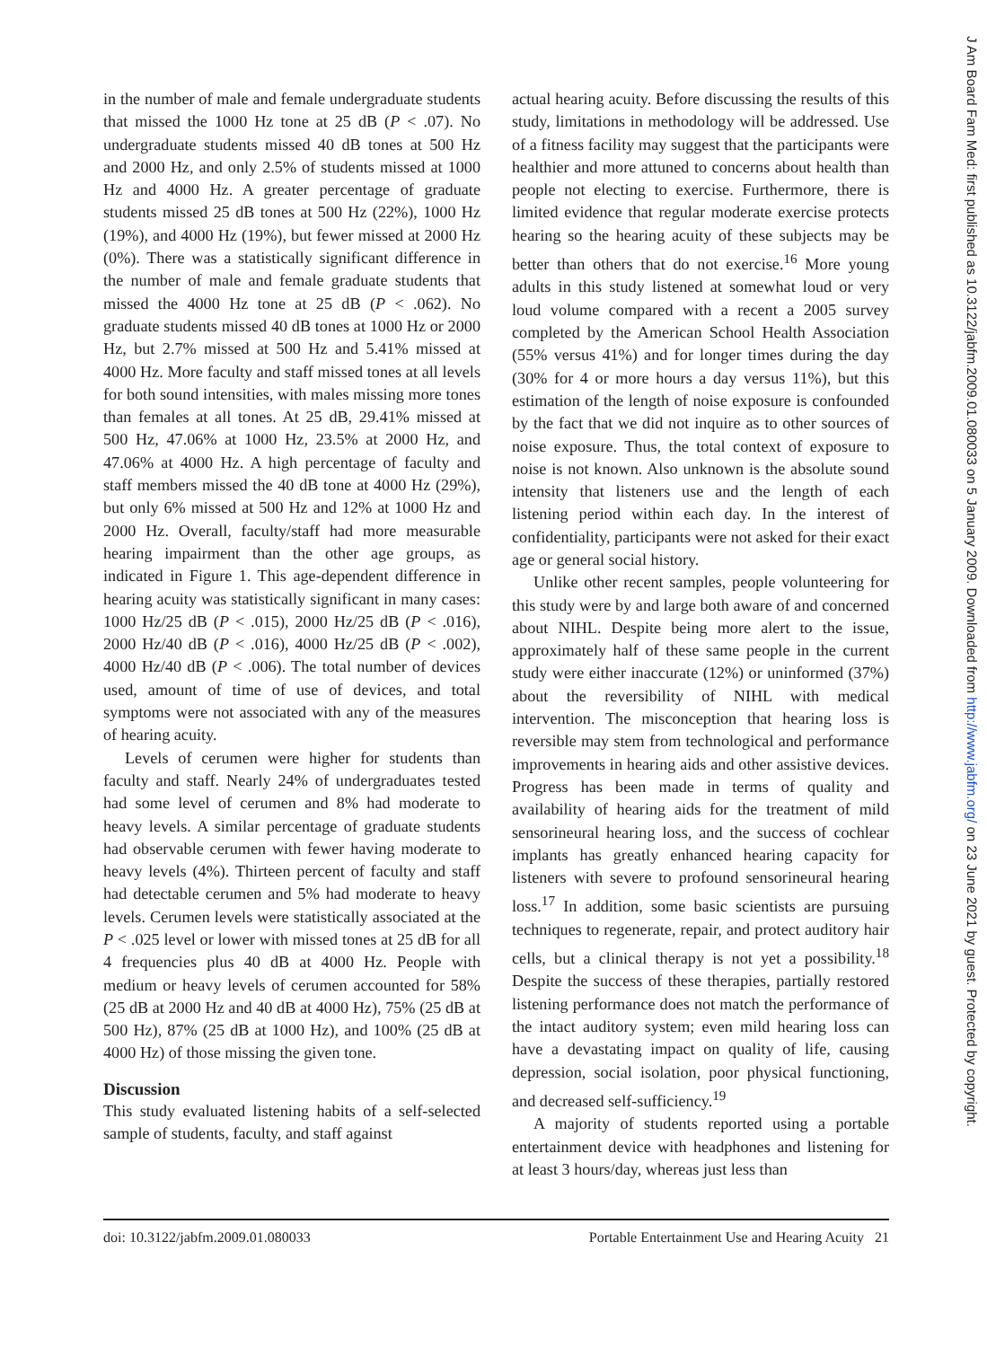in the number of male and female undergraduate students that missed the 1000 Hz tone at 25 dB (P < .07). No undergraduate students missed 40 dB tones at 500 Hz and 2000 Hz, and only 2.5% of students missed at 1000 Hz and 4000 Hz. A greater percentage of graduate students missed 25 dB tones at 500 Hz (22%), 1000 Hz (19%), and 4000 Hz (19%), but fewer missed at 2000 Hz (0%). There was a statistically significant difference in the number of male and female graduate students that missed the 4000 Hz tone at 25 dB (P < .062). No graduate students missed 40 dB tones at 1000 Hz or 2000 Hz, but 2.7% missed at 500 Hz and 5.41% missed at 4000 Hz. More faculty and staff missed tones at all levels for both sound intensities, with males missing more tones than females at all tones. At 25 dB, 29.41% missed at 500 Hz, 47.06% at 1000 Hz, 23.5% at 2000 Hz, and 47.06% at 4000 Hz. A high percentage of faculty and staff members missed the 40 dB tone at 4000 Hz (29%), but only 6% missed at 500 Hz and 12% at 1000 Hz and 2000 Hz. Overall, faculty/staff had more measurable hearing impairment than the other age groups, as indicated in Figure 1. This age-dependent difference in hearing acuity was statistically significant in many cases: 1000 Hz/25 dB (P < .015), 2000 Hz/25 dB (P < .016), 2000 Hz/40 dB (P < .016), 4000 Hz/25 dB (P < .002), 4000 Hz/40 dB (P < .006). The total number of devices used, amount of time of use of devices, and total symptoms were not associated with any of the measures of hearing acuity.
Levels of cerumen were higher for students than faculty and staff. Nearly 24% of undergraduates tested had some level of cerumen and 8% had moderate to heavy levels. A similar percentage of graduate students had observable cerumen with fewer having moderate to heavy levels (4%). Thirteen percent of faculty and staff had detectable cerumen and 5% had moderate to heavy levels. Cerumen levels were statistically associated at the P < .025 level or lower with missed tones at 25 dB for all 4 frequencies plus 40 dB at 4000 Hz. People with medium or heavy levels of cerumen accounted for 58% (25 dB at 2000 Hz and 40 dB at 4000 Hz), 75% (25 dB at 500 Hz), 87% (25 dB at 1000 Hz), and 100% (25 dB at 4000 Hz) of those missing the given tone.
Discussion
This study evaluated listening habits of a self-selected sample of students, faculty, and staff against
actual hearing acuity. Before discussing the results of this study, limitations in methodology will be addressed. Use of a fitness facility may suggest that the participants were healthier and more attuned to concerns about health than people not electing to exercise. Furthermore, there is limited evidence that regular moderate exercise protects hearing so the hearing acuity of these subjects may be better than others that do not exercise.<sup>16</sup> More young adults in this study listened at somewhat loud or very loud volume compared with a recent a 2005 survey completed by the American School Health Association (55% versus 41%) and for longer times during the day (30% for 4 or more hours a day versus 11%), but this estimation of the length of noise exposure is confounded by the fact that we did not inquire as to other sources of noise exposure. Thus, the total context of exposure to noise is not known. Also unknown is the absolute sound intensity that listeners use and the length of each listening period within each day. In the interest of confidentiality, participants were not asked for their exact age or general social history.
Unlike other recent samples, people volunteering for this study were by and large both aware of and concerned about NIHL. Despite being more alert to the issue, approximately half of these same people in the current study were either inaccurate (12%) or uninformed (37%) about the reversibility of NIHL with medical intervention. The misconception that hearing loss is reversible may stem from technological and performance improvements in hearing aids and other assistive devices. Progress has been made in terms of quality and availability of hearing aids for the treatment of mild sensorineural hearing loss, and the success of cochlear implants has greatly enhanced hearing capacity for listeners with severe to profound sensorineural hearing loss.<sup>17</sup> In addition, some basic scientists are pursuing techniques to regenerate, repair, and protect auditory hair cells, but a clinical therapy is not yet a possibility.<sup>18</sup> Despite the success of these therapies, partially restored listening performance does not match the performance of the intact auditory system; even mild hearing loss can have a devastating impact on quality of life, causing depression, social isolation, poor physical functioning, and decreased self-sufficiency.<sup>19</sup>
A majority of students reported using a portable entertainment device with headphones and listening for at least 3 hours/day, whereas just less than
doi: 10.3122/jabfm.2009.01.080033 Portable Entertainment Use and Hearing Acuity 21
J Am Board Fam Med: first published as 10.3122/jabfm.2009.01.080033 on 5 January 2009. Downloaded from http://www.jabfm.org/ on 23 June 2021 by guest. Protected by copyright.